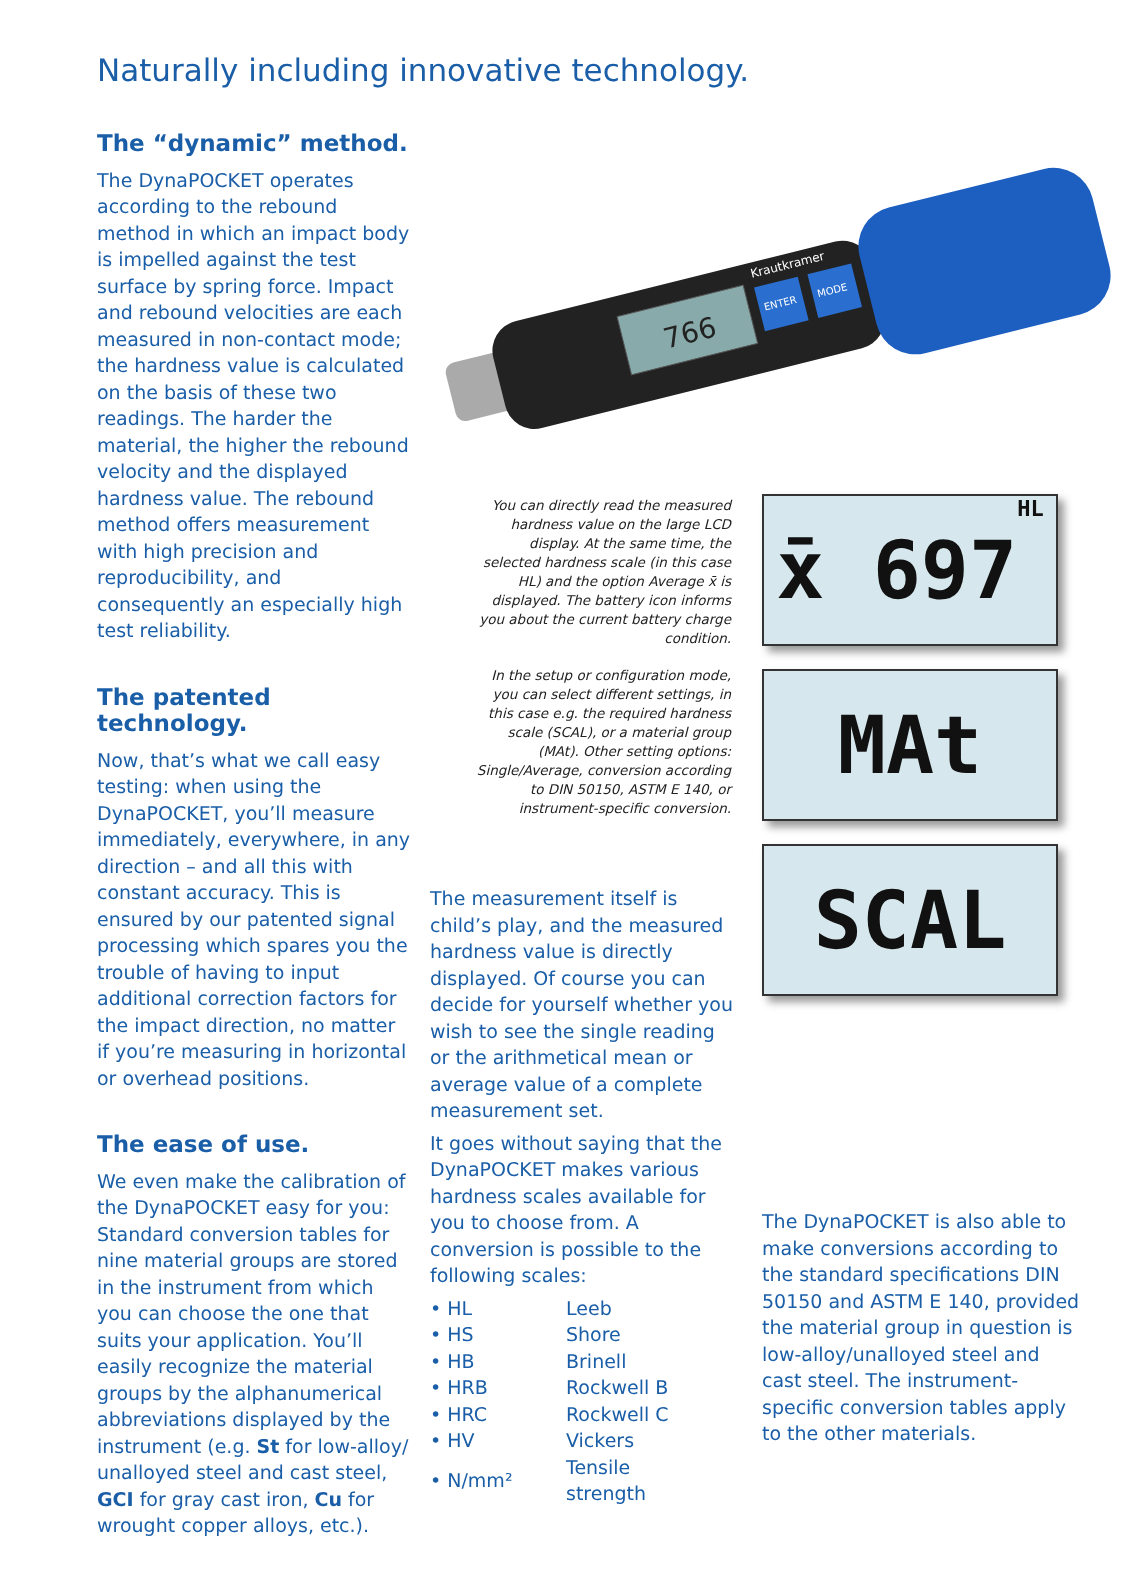Naturally including innovative technology.
The “dynamic” method.
The DynaPOCKET operates according to the rebound method in which an impact body is impelled against the test surface by spring force. Impact and rebound velocities are each measured in non-contact mode; the hardness value is calculated on the basis of these two readings. The harder the material, the higher the rebound velocity and the displayed hardness value. The rebound method offers measurement with high precision and reproducibility, and consequently an especially high test reliability.
The patented technology.
Now, that’s what we call easy testing: when using the DynaPOCKET, you’ll measure immediately, everywhere, in any direction – and all this with constant accuracy. This is ensured by our patented signal processing which spares you the trouble of having to input additional correction factors for the impact direction, no matter if you’re measuring in horizontal or overhead positions.
The ease of use.
We even make the calibration of the DynaPOCKET easy for you: Standard conversion tables for nine material groups are stored in the instrument from which you can choose the one that suits your application. You’ll easily recognize the material groups by the alphanumerical abbreviations displayed by the instrument (e.g. St for low-alloy/ unalloyed steel and cast steel, GCI for gray cast iron, Cu for wrought copper alloys, etc.).
766
ENTER
MODE
Krautkramer
You can directly read the measured hardness value on the large LCD display. At the same time, the selected hardness scale (in this case HL) and the option Average x̄ is displayed. The battery icon informs you about the current battery charge condition.
In the setup or configuration mode, you can select different settings, in this case e.g. the required hardness scale (SCAL), or a material group (MAt). Other setting options: Single/Average, conversion according to DIN 50150, ASTM E 140, or instrument-specific conversion.
x̄ 697 HL
MAt
SCAL
The measurement itself is child’s play, and the measured hardness value is directly displayed. Of course you can decide for yourself whether you wish to see the single reading or the arithmetical mean or average value of a complete measurement set.
It goes without saying that the DynaPOCKET makes various hardness scales available for you to choose from. A conversion is possible to the following scales:
| • HL | Leeb |
| • HS | Shore |
| • HB | Brinell |
| • HRB | Rockwell B |
| • HRC | Rockwell C |
| • HV | Vickers |
| • N/mm² | Tensile strength |
The DynaPOCKET is also able to make conversions according to the standard specifications DIN 50150 and ASTM E 140, provided the material group in question is low-alloy/unalloyed steel and cast steel. The instrument-specific conversion tables apply to the other materials.